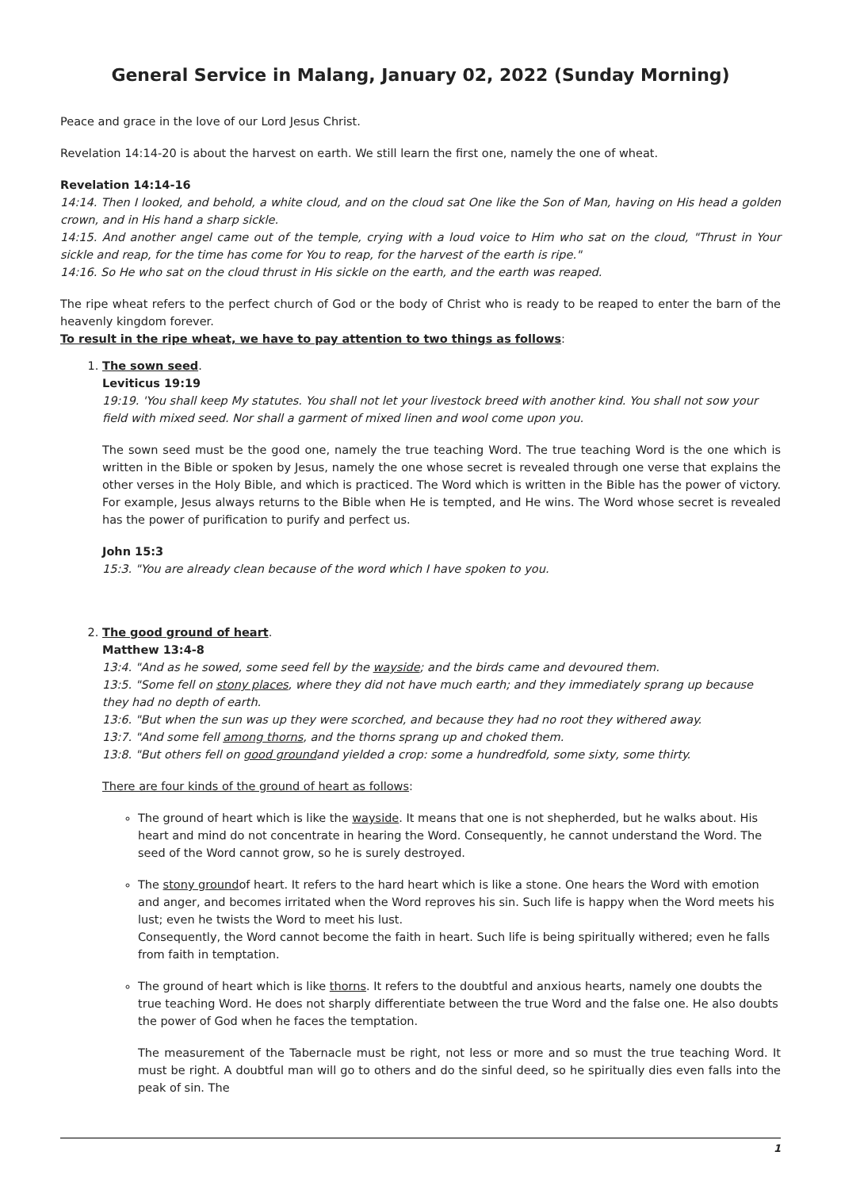General Service in Malang, January 02, 2022 (Sunday Morning)
Peace and grace in the love of our Lord Jesus Christ.
Revelation 14:14-20 is about the harvest on earth. We still learn the first one, namely the one of wheat.
Revelation 14:14-16
14:14. Then I looked, and behold, a white cloud, and on the cloud sat One like the Son of Man, having on His head a golden crown, and in His hand a sharp sickle.
14:15. And another angel came out of the temple, crying with a loud voice to Him who sat on the cloud, "Thrust in Your sickle and reap, for the time has come for You to reap, for the harvest of the earth is ripe."
14:16. So He who sat on the cloud thrust in His sickle on the earth, and the earth was reaped.
The ripe wheat refers to the perfect church of God or the body of Christ who is ready to be reaped to enter the barn of the heavenly kingdom forever.
To result in the ripe wheat, we have to pay attention to two things as follows:
1. The sown seed.
Leviticus 19:19
19:19. 'You shall keep My statutes. You shall not let your livestock breed with another kind. You shall not sow your field with mixed seed. Nor shall a garment of mixed linen and wool come upon you.
The sown seed must be the good one, namely the true teaching Word. The true teaching Word is the one which is written in the Bible or spoken by Jesus, namely the one whose secret is revealed through one verse that explains the other verses in the Holy Bible, and which is practiced. The Word which is written in the Bible has the power of victory. For example, Jesus always returns to the Bible when He is tempted, and He wins. The Word whose secret is revealed has the power of purification to purify and perfect us.
John 15:3
15:3. "You are already clean because of the word which I have spoken to you.
2. The good ground of heart.
Matthew 13:4-8
13:4. "And as he sowed, some seed fell by the wayside; and the birds came and devoured them.
13:5. "Some fell on stony places, where they did not have much earth; and they immediately sprang up because they had no depth of earth.
13:6. "But when the sun was up they were scorched, and because they had no root they withered away.
13:7. "And some fell among thorns, and the thorns sprang up and choked them.
13:8. "But others fell on good groundand yielded a crop: some a hundredfold, some sixty, some thirty.
There are four kinds of the ground of heart as follows:
The ground of heart which is like the wayside. It means that one is not shepherded, but he walks about. His heart and mind do not concentrate in hearing the Word. Consequently, he cannot understand the Word. The seed of the Word cannot grow, so he is surely destroyed.
The stony groundof heart. It refers to the hard heart which is like a stone. One hears the Word with emotion and anger, and becomes irritated when the Word reproves his sin. Such life is happy when the Word meets his lust; even he twists the Word to meet his lust.
Consequently, the Word cannot become the faith in heart. Such life is being spiritually withered; even he falls from faith in temptation.
The ground of heart which is like thorns. It refers to the doubtful and anxious hearts, namely one doubts the true teaching Word. He does not sharply differentiate between the true Word and the false one. He also doubts the power of God when he faces the temptation.
The measurement of the Tabernacle must be right, not less or more and so must the true teaching Word. It must be right. A doubtful man will go to others and do the sinful deed, so he spiritually dies even falls into the peak of sin. The
1